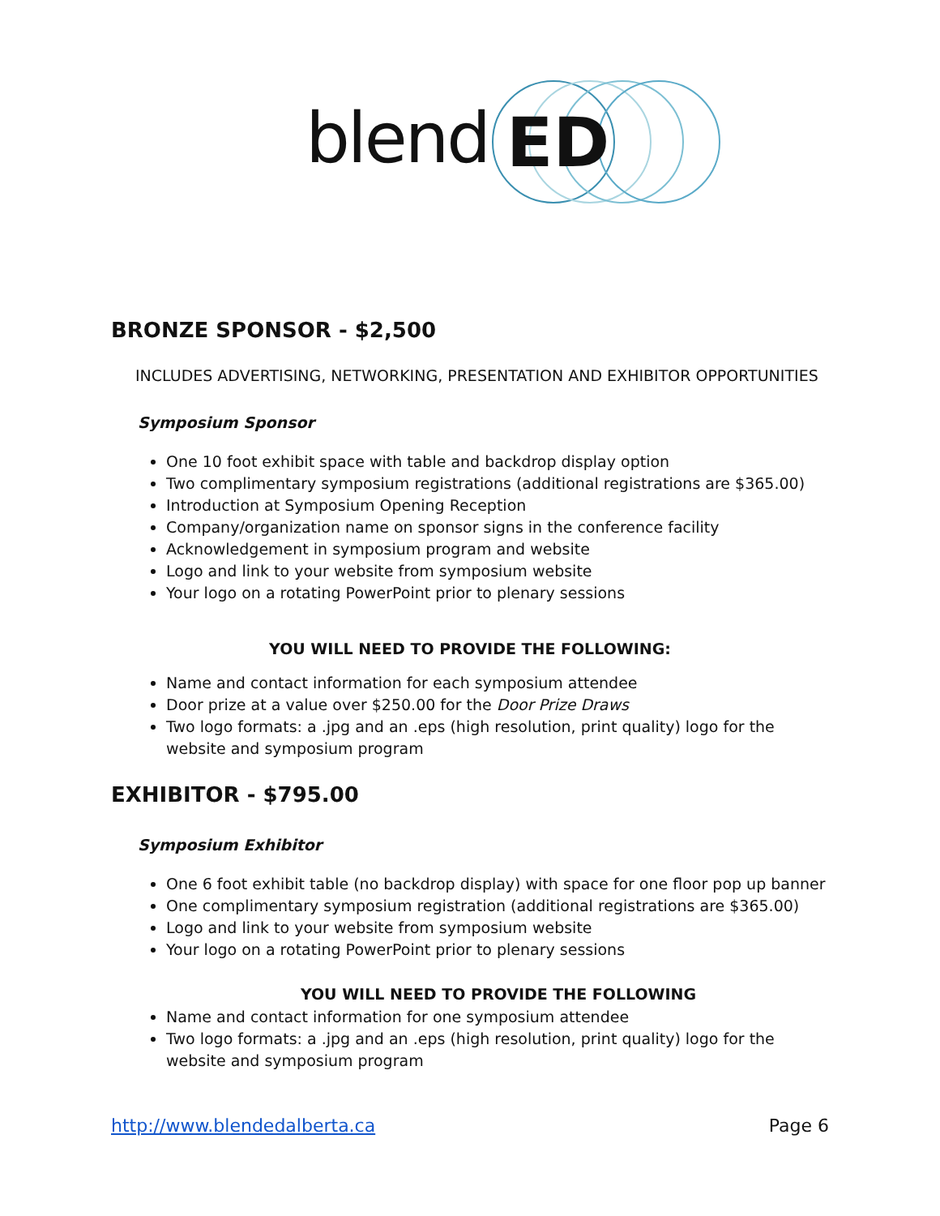blend
ED
BRONZE SPONSOR - $2,500
INCLUDES ADVERTISING, NETWORKING, PRESENTATION AND EXHIBITOR OPPORTUNITIES
Symposium Sponsor
One 10 foot exhibit space with table and backdrop display option
Two complimentary symposium registrations (additional registrations are $365.00)
Introduction at Symposium Opening Reception
Company/organization name on sponsor signs in the conference facility
Acknowledgement in symposium program and website
Logo and link to your website from symposium website
Your logo on a rotating PowerPoint prior to plenary sessions
YOU WILL NEED TO PROVIDE THE FOLLOWING:
Name and contact information for each symposium attendee
Door prize at a value over $250.00 for the Door Prize Draws
Two logo formats: a .jpg and an .eps (high resolution, print quality) logo for the website and symposium program
EXHIBITOR - $795.00
Symposium Exhibitor
One 6 foot exhibit table (no backdrop display) with space for one floor pop up banner
One complimentary symposium registration (additional registrations are $365.00)
Logo and link to your website from symposium website
Your logo on a rotating PowerPoint prior to plenary sessions
YOU WILL NEED TO PROVIDE THE FOLLOWING
Name and contact information for one symposium attendee
Two logo formats: a .jpg and an .eps (high resolution, print quality) logo for the website and symposium program
http://www.blendedalberta.ca Page 6